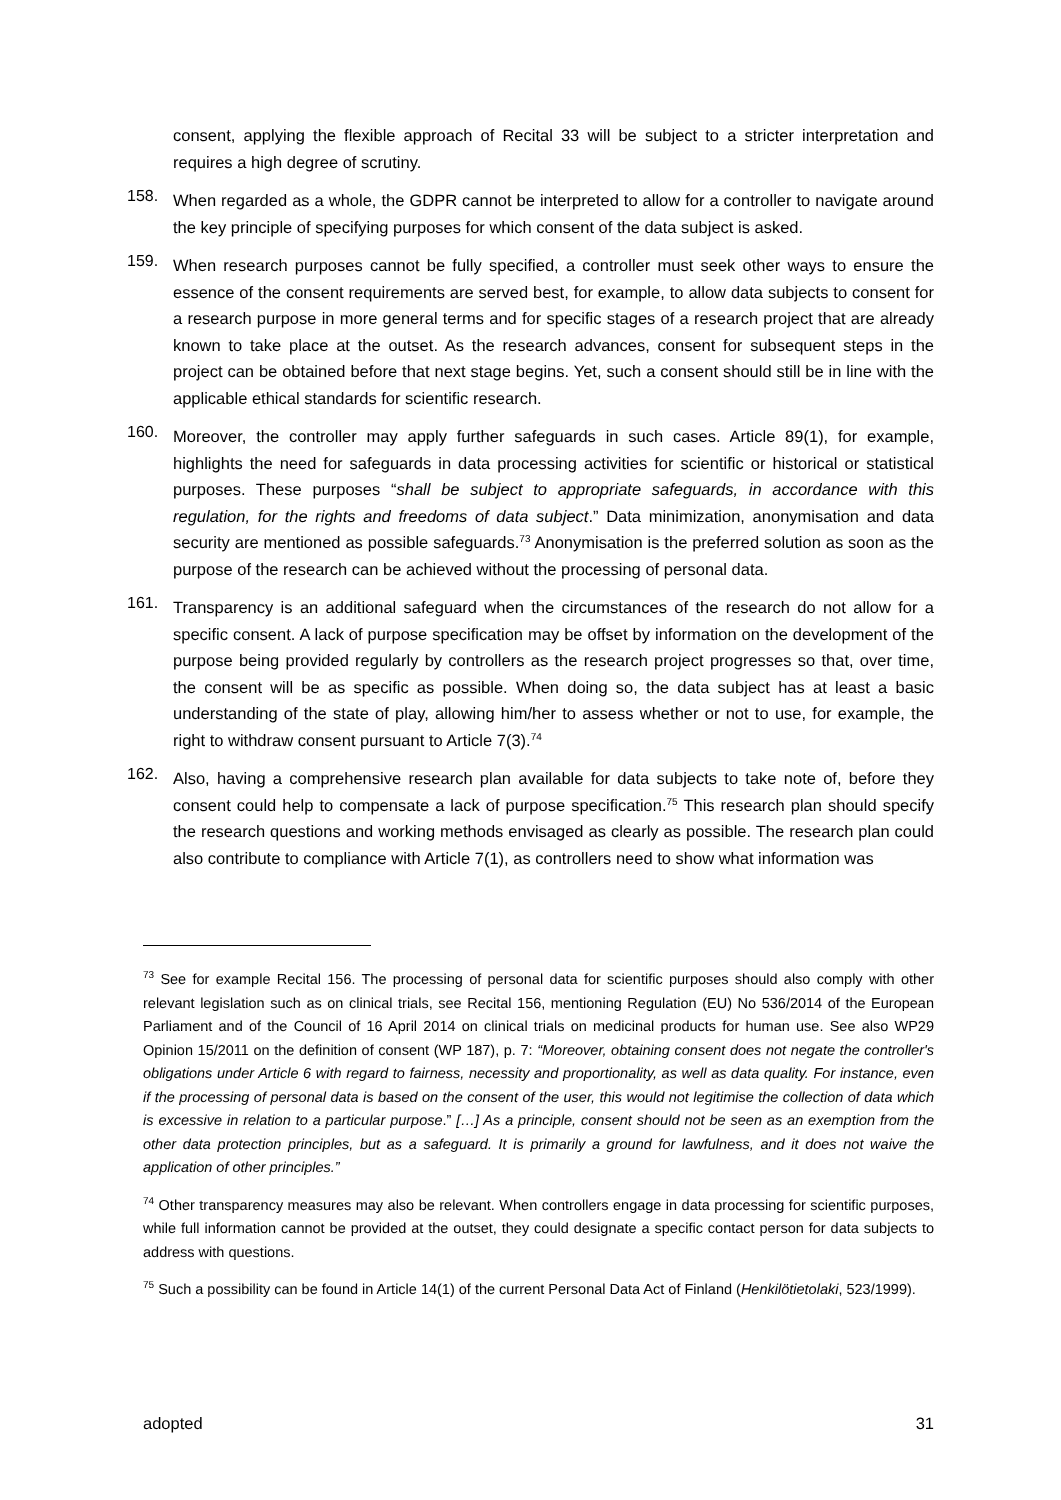consent, applying the flexible approach of Recital 33 will be subject to a stricter interpretation and requires a high degree of scrutiny.
158.
When regarded as a whole, the GDPR cannot be interpreted to allow for a controller to navigate around the key principle of specifying purposes for which consent of the data subject is asked.
159.
When research purposes cannot be fully specified, a controller must seek other ways to ensure the essence of the consent requirements are served best, for example, to allow data subjects to consent for a research purpose in more general terms and for specific stages of a research project that are already known to take place at the outset. As the research advances, consent for subsequent steps in the project can be obtained before that next stage begins. Yet, such a consent should still be in line with the applicable ethical standards for scientific research.
160.
Moreover, the controller may apply further safeguards in such cases. Article 89(1), for example, highlights the need for safeguards in data processing activities for scientific or historical or statistical purposes. These purposes “shall be subject to appropriate safeguards, in accordance with this regulation, for the rights and freedoms of data subject.” Data minimization, anonymisation and data security are mentioned as possible safeguards.<sup>73</sup> Anonymisation is the preferred solution as soon as the purpose of the research can be achieved without the processing of personal data.
161.
Transparency is an additional safeguard when the circumstances of the research do not allow for a specific consent. A lack of purpose specification may be offset by information on the development of the purpose being provided regularly by controllers as the research project progresses so that, over time, the consent will be as specific as possible. When doing so, the data subject has at least a basic understanding of the state of play, allowing him/her to assess whether or not to use, for example, the right to withdraw consent pursuant to Article 7(3).<sup>74</sup>
162.
Also, having a comprehensive research plan available for data subjects to take note of, before they consent could help to compensate a lack of purpose specification.<sup>75</sup> This research plan should specify the research questions and working methods envisaged as clearly as possible. The research plan could also contribute to compliance with Article 7(1), as controllers need to show what information was
<sup>73</sup> See for example Recital 156. The processing of personal data for scientific purposes should also comply with other relevant legislation such as on clinical trials, see Recital 156, mentioning Regulation (EU) No 536/2014 of the European Parliament and of the Council of 16 April 2014 on clinical trials on medicinal products for human use. See also WP29 Opinion 15/2011 on the definition of consent (WP 187), p. 7: “Moreover, obtaining consent does not negate the controller's obligations under Article 6 with regard to fairness, necessity and proportionality, as well as data quality. For instance, even if the processing of personal data is based on the consent of the user, this would not legitimise the collection of data which is excessive in relation to a particular purpose.” […] As a principle, consent should not be seen as an exemption from the other data protection principles, but as a safeguard. It is primarily a ground for lawfulness, and it does not waive the application of other principles.”
<sup>74</sup> Other transparency measures may also be relevant. When controllers engage in data processing for scientific purposes, while full information cannot be provided at the outset, they could designate a specific contact person for data subjects to address with questions.
<sup>75</sup> Such a possibility can be found in Article 14(1) of the current Personal Data Act of Finland (Henkilötietolaki, 523/1999).
adopted 31